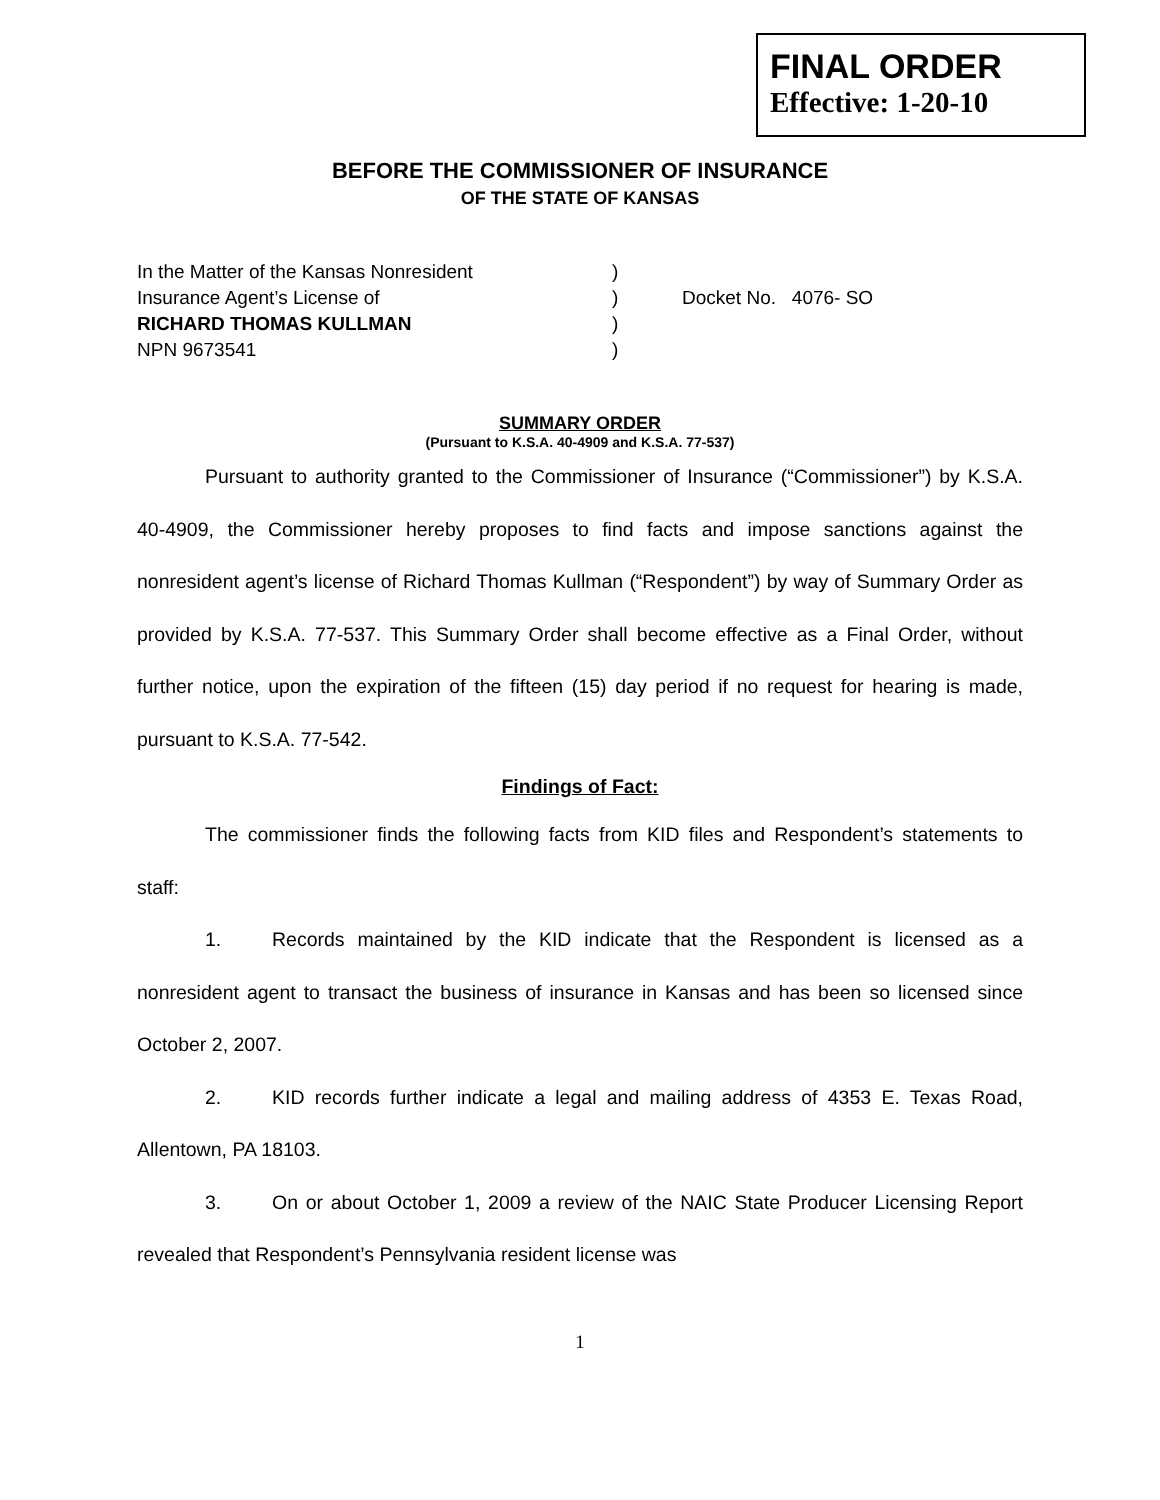FINAL ORDER
Effective: 1-20-10
BEFORE THE COMMISSIONER OF INSURANCE
OF THE STATE OF KANSAS
In the Matter of the Kansas Nonresident
Insurance Agent’s License of
RICHARD THOMAS KULLMAN
NPN 9673541
)
)
)
)
Docket No. 4076- SO
SUMMARY ORDER
(Pursuant to K.S.A. 40-4909 and K.S.A. 77-537)
Pursuant to authority granted to the Commissioner of Insurance (“Commissioner”) by K.S.A. 40-4909, the Commissioner hereby proposes to find facts and impose sanctions against the nonresident agent’s license of Richard Thomas Kullman (“Respondent”) by way of Summary Order as provided by K.S.A. 77-537. This Summary Order shall become effective as a Final Order, without further notice, upon the expiration of the fifteen (15) day period if no request for hearing is made, pursuant to K.S.A. 77-542.
Findings of Fact:
The commissioner finds the following facts from KID files and Respondent’s statements to staff:
1. Records maintained by the KID indicate that the Respondent is licensed as a nonresident agent to transact the business of insurance in Kansas and has been so licensed since October 2, 2007.
2. KID records further indicate a legal and mailing address of 4353 E. Texas Road, Allentown, PA 18103.
3. On or about October 1, 2009 a review of the NAIC State Producer Licensing Report revealed that Respondent’s Pennsylvania resident license was
1